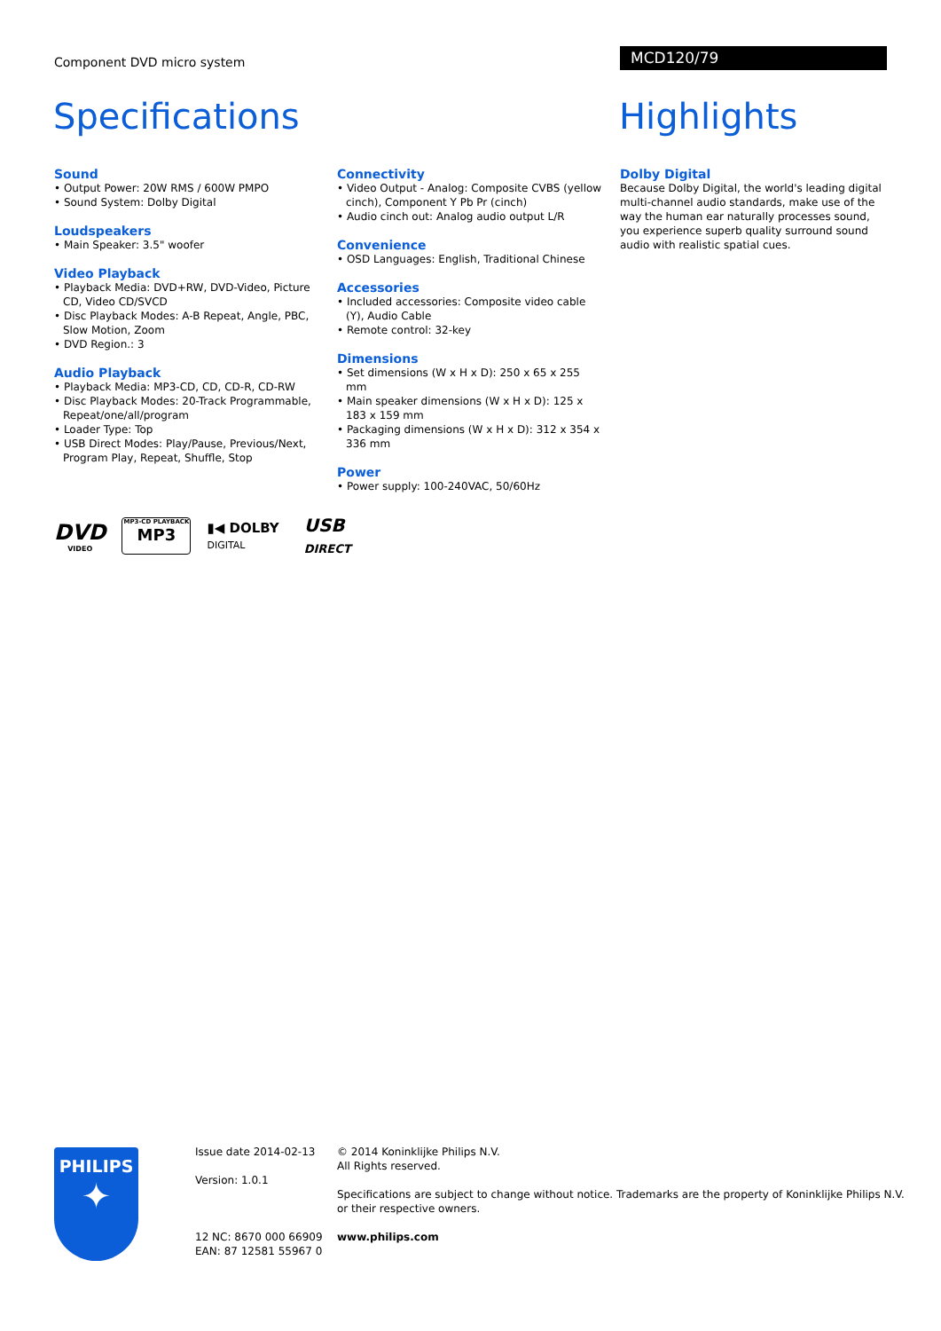Component DVD micro system MCD120/79
Specifications Highlights
Sound
• Output Power: 20W RMS / 600W PMPO
• Sound System: Dolby Digital
Loudspeakers
• Main Speaker: 3.5" woofer
Video Playback
• Playback Media: DVD+RW, DVD-Video, Picture CD, Video CD/SVCD
• Disc Playback Modes: A-B Repeat, Angle, PBC, Slow Motion, Zoom
• DVD Region.: 3
Audio Playback
• Playback Media: MP3-CD, CD, CD-R, CD-RW
• Disc Playback Modes: 20-Track Programmable, Repeat/one/all/program
• Loader Type: Top
• USB Direct Modes: Play/Pause, Previous/Next, Program Play, Repeat, Shuffle, Stop
Connectivity
• Video Output - Analog: Composite CVBS (yellow cinch), Component Y Pb Pr (cinch)
• Audio cinch out: Analog audio output L/R
Convenience
• OSD Languages: English, Traditional Chinese
Accessories
• Included accessories: Composite video cable (Y), Audio Cable
• Remote control: 32-key
Dimensions
• Set dimensions (W x H x D): 250 x 65 x 255 mm
• Main speaker dimensions (W x H x D): 125 x 183 x 159 mm
• Packaging dimensions (W x H x D): 312 x 354 x 336 mm
Power
• Power supply: 100-240VAC, 50/60Hz
Dolby Digital
Because Dolby Digital, the world's leading digital multi-channel audio standards, make use of the way the human ear naturally processes sound, you experience superb quality surround sound audio with realistic spatial cues.
DVD
VIDEO
MP3-CD PLAYBACK
MP3
▮◀ DOLBY
DIGITAL
USB
DIRECT
PHILIPS
✦
Issue date 2014-02-13
Version: 1.0.1
12 NC: 8670 000 66909
EAN: 87 12581 55967 0
© 2014 Koninklijke Philips N.V.
All Rights reserved.
Specifications are subject to change without notice. Trademarks are the property of Koninklijke Philips N.V.
or their respective owners.
www.philips.com